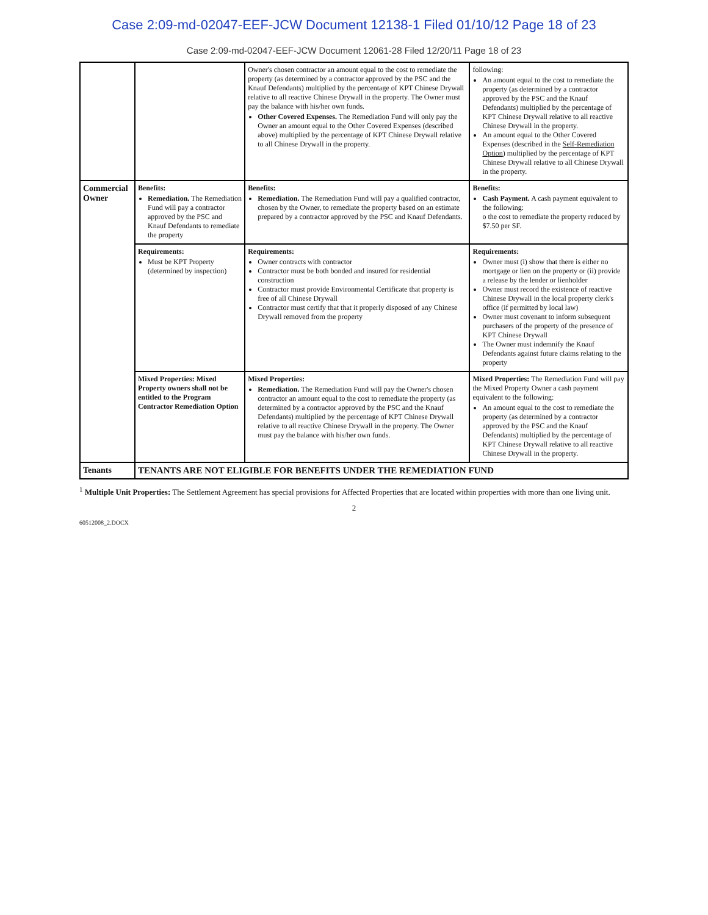Case 2:09-md-02047-EEF-JCW Document 12138-1 Filed 01/10/12 Page 18 of 23
Case 2:09-md-02047-EEF-JCW Document 12061-28 Filed 12/20/11 Page 18 of 23
| | | Owner's chosen contractor an amount equal to the cost to remediate the property (as determined by a contractor approved by the PSC and the Knauf Defendants) multiplied by the percentage of KPT Chinese Drywall relative to all reactive Chinese Drywall in the property. The Owner must pay the balance with his/her own funds. Other Covered Expenses. The Remediation Fund will only pay the Owner an amount equal to the Other Covered Expenses (described above) multiplied by the percentage of KPT Chinese Drywall relative to all Chinese Drywall in the property. | following: An amount equal to the cost to remediate the property (as determined by a contractor approved by the PSC and the Knauf Defendants) multiplied by the percentage of KPT Chinese Drywall relative to all reactive Chinese Drywall in the property. An amount equal to the Other Covered Expenses (described in the Self-Remediation Option ) multiplied by the percentage of KPT Chinese Drywall relative to all Chinese Drywall in the property. |
| Commercial Owner | Benefits: Remediation. The Remediation Fund will pay a contractor approved by the PSC and Knauf Defendants to remediate the property | Benefits: Remediation. The Remediation Fund will pay a qualified contractor, chosen by the Owner, to remediate the property based on an estimate prepared by a contractor approved by the PSC and Knauf Defendants. | Benefits: Cash Payment. A cash payment equivalent to the following: o the cost to remediate the property reduced by $7.50 per SF. |
| | Requirements: Must be KPT Property (determined by inspection) | Requirements: Owner contracts with contractor Contractor must be both bonded and insured for residential construction Contractor must provide Environmental Certificate that property is free of all Chinese Drywall Contractor must certify that that it properly disposed of any Chinese Drywall removed from the property | Requirements: Owner must (i) show that there is either no mortgage or lien on the property or (ii) provide a release by the lender or lienholder Owner must record the existence of reactive Chinese Drywall in the local property clerk's office (if permitted by local law) Owner must covenant to inform subsequent purchasers of the property of the presence of KPT Chinese Drywall The Owner must indemnify the Knauf Defendants against future claims relating to the property |
| | Mixed Properties: Mixed Property owners shall not be entitled to the Program Contractor Remediation Option | Mixed Properties: Remediation. The Remediation Fund will pay the Owner's chosen contractor an amount equal to the cost to remediate the property (as determined by a contractor approved by the PSC and the Knauf Defendants) multiplied by the percentage of KPT Chinese Drywall relative to all reactive Chinese Drywall in the property. The Owner must pay the balance with his/her own funds. | Mixed Properties: The Remediation Fund will pay the Mixed Property Owner a cash payment equivalent to the following: An amount equal to the cost to remediate the property (as determined by a contractor approved by the PSC and the Knauf Defendants) multiplied by the percentage of KPT Chinese Drywall relative to all reactive Chinese Drywall in the property. |
| Tenants | TENANTS ARE NOT ELIGIBLE FOR BENEFITS UNDER THE REMEDIATION FUND | | |
<sup>1</sup> Multiple Unit Properties: The Settlement Agreement has special provisions for Affected Properties that are located within properties with more than one living unit.
2
60512008_2.DOCX